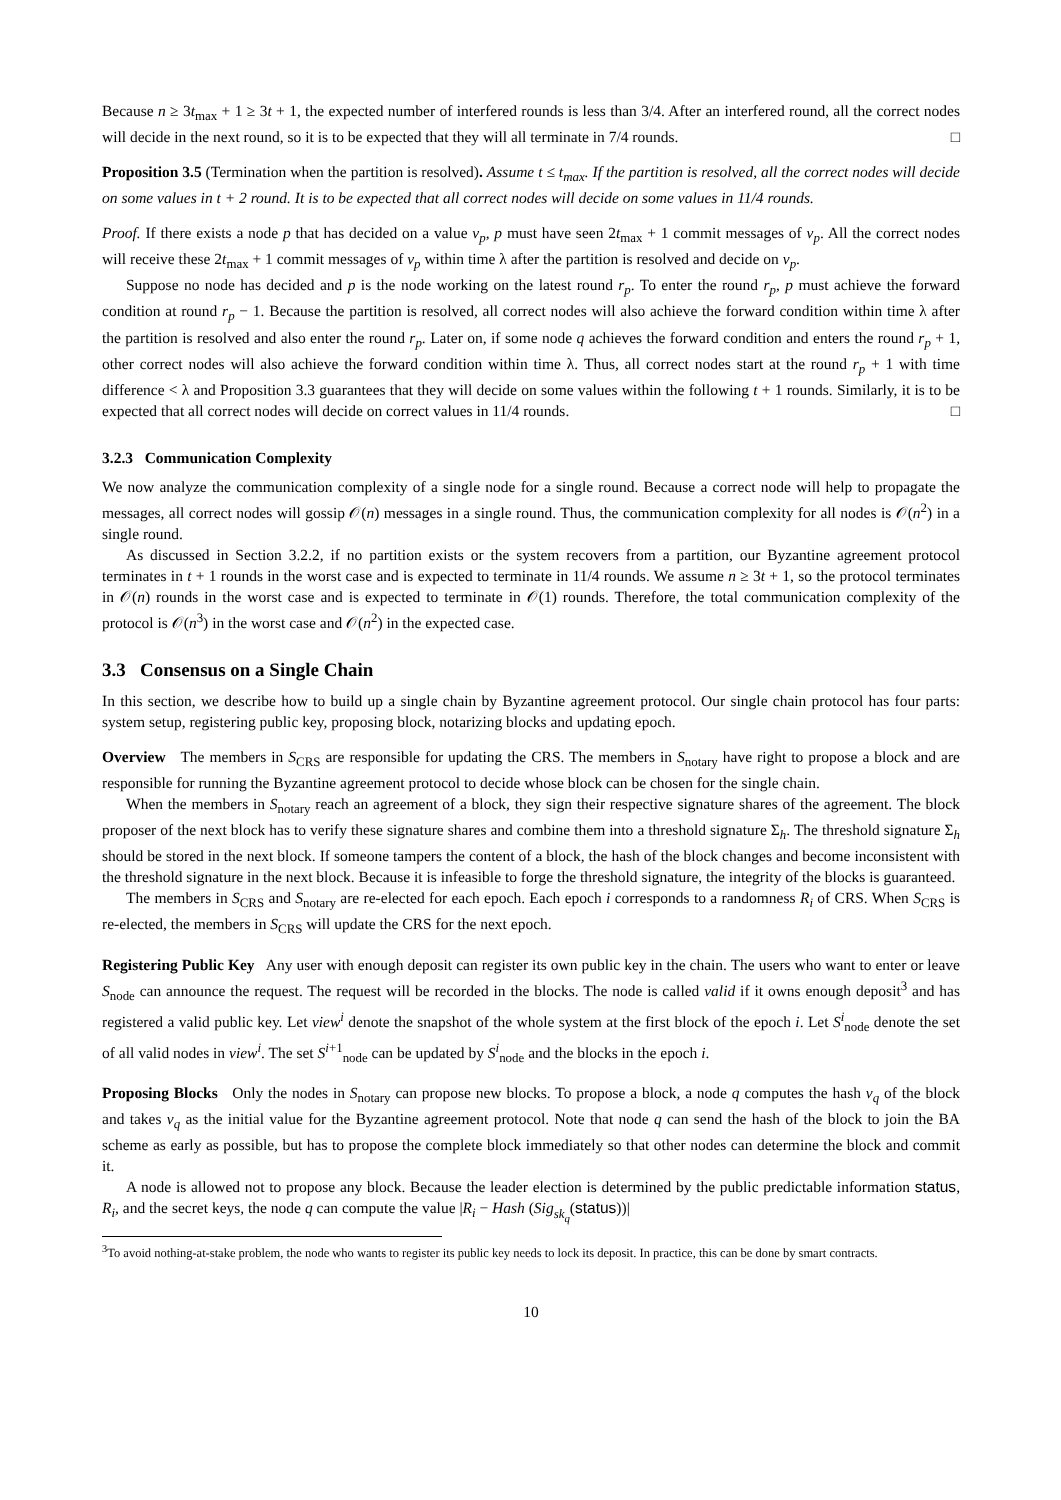Because n ≥ 3t<sub>max</sub> + 1 ≥ 3t + 1, the expected number of interfered rounds is less than 3/4. After an interfered round, all the correct nodes will decide in the next round, so it is to be expected that they will all terminate in 7/4 rounds. □
Proposition 3.5 (Termination when the partition is resolved). Assume t ≤ t<sub>max</sub>. If the partition is resolved, all the correct nodes will decide on some values in t + 2 round. It is to be expected that all correct nodes will decide on some values in 11/4 rounds.
Proof. If there exists a node p that has decided on a value v<sub>p</sub>, p must have seen 2t<sub>max</sub> + 1 commit messages of v<sub>p</sub>. All the correct nodes will receive these 2t<sub>max</sub> + 1 commit messages of v<sub>p</sub> within time λ after the partition is resolved and decide on v<sub>p</sub>.
Suppose no node has decided and p is the node working on the latest round r<sub>p</sub>. To enter the round r<sub>p</sub>, p must achieve the forward condition at round r<sub>p</sub> − 1. Because the partition is resolved, all correct nodes will also achieve the forward condition within time λ after the partition is resolved and also enter the round r<sub>p</sub>. Later on, if some node q achieves the forward condition and enters the round r<sub>p</sub> + 1, other correct nodes will also achieve the forward condition within time λ. Thus, all correct nodes start at the round r<sub>p</sub> + 1 with time difference < λ and Proposition 3.3 guarantees that they will decide on some values within the following t + 1 rounds. Similarly, it is to be expected that all correct nodes will decide on correct values in 11/4 rounds. □
3.2.3 Communication Complexity
We now analyze the communication complexity of a single node for a single round. Because a correct node will help to propagate the messages, all correct nodes will gossip 𝒪(n) messages in a single round. Thus, the communication complexity for all nodes is 𝒪(n<sup>2</sup>) in a single round.
As discussed in Section 3.2.2, if no partition exists or the system recovers from a partition, our Byzantine agreement protocol terminates in t + 1 rounds in the worst case and is expected to terminate in 11/4 rounds. We assume n ≥ 3t + 1, so the protocol terminates in 𝒪(n) rounds in the worst case and is expected to terminate in 𝒪(1) rounds. Therefore, the total communication complexity of the protocol is 𝒪(n<sup>3</sup>) in the worst case and 𝒪(n<sup>2</sup>) in the expected case.
3.3 Consensus on a Single Chain
In this section, we describe how to build up a single chain by Byzantine agreement protocol. Our single chain protocol has four parts: system setup, registering public key, proposing block, notarizing blocks and updating epoch.
Overview The members in S<sub>CRS</sub> are responsible for updating the CRS. The members in S<sub>notary</sub> have right to propose a block and are responsible for running the Byzantine agreement protocol to decide whose block can be chosen for the single chain.
When the members in S<sub>notary</sub> reach an agreement of a block, they sign their respective signature shares of the agreement. The block proposer of the next block has to verify these signature shares and combine them into a threshold signature Σ<sub>h</sub>. The threshold signature Σ<sub>h</sub> should be stored in the next block. If someone tampers the content of a block, the hash of the block changes and become inconsistent with the threshold signature in the next block. Because it is infeasible to forge the threshold signature, the integrity of the blocks is guaranteed.
The members in S<sub>CRS</sub> and S<sub>notary</sub> are re-elected for each epoch. Each epoch i corresponds to a randomness R<sub>i</sub> of CRS. When S<sub>CRS</sub> is re-elected, the members in S<sub>CRS</sub> will update the CRS for the next epoch.
Registering Public Key Any user with enough deposit can register its own public key in the chain. The users who want to enter or leave S<sub>node</sub> can announce the request. The request will be recorded in the blocks. The node is called valid if it owns enough deposit<sup>3</sup> and has registered a valid public key. Let view<sup>i</sup> denote the snapshot of the whole system at the first block of the epoch i. Let S<sup>i</sup><sub>node</sub> denote the set of all valid nodes in view<sup>i</sup>. The set S<sup>i+1</sup><sub>node</sub> can be updated by S<sup>i</sup><sub>node</sub> and the blocks in the epoch i.
Proposing Blocks Only the nodes in S<sub>notary</sub> can propose new blocks. To propose a block, a node q computes the hash v<sub>q</sub> of the block and takes v<sub>q</sub> as the initial value for the Byzantine agreement protocol. Note that node q can send the hash of the block to join the BA scheme as early as possible, but has to propose the complete block immediately so that other nodes can determine the block and commit it.
A node is allowed not to propose any block. Because the leader election is determined by the public predictable information status, R<sub>i</sub>, and the secret keys, the node q can compute the value |R<sub>i</sub> − Hash (Sig<sub>sk<sub>q</sub></sub>(status))|
<sup>3</sup> To avoid nothing-at-stake problem, the node who wants to register its public key needs to lock its deposit. In practice, this can be done by smart contracts.
10